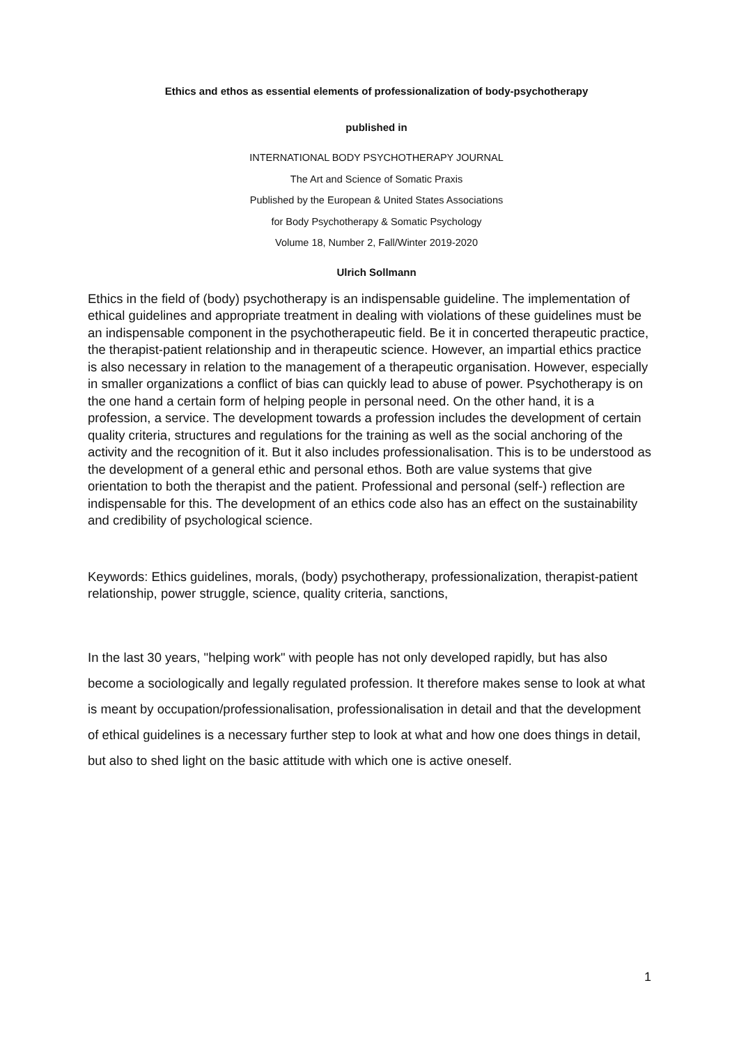Ethics and ethos as essential elements of professionalization of body-psychotherapy
published in
INTERNATIONAL BODY PSYCHOTHERAPY JOURNAL
The Art and Science of Somatic Praxis
Published by the European & United States Associations
for Body Psychotherapy & Somatic Psychology
Volume 18, Number 2, Fall/Winter 2019-2020
Ulrich Sollmann
Ethics in the field of (body) psychotherapy is an indispensable guideline. The implementation of ethical guidelines and appropriate treatment in dealing with violations of these guidelines must be an indispensable component in the psychotherapeutic field. Be it in concerted therapeutic practice, the therapist-patient relationship and in therapeutic science. However, an impartial ethics practice is also necessary in relation to the management of a therapeutic organisation. However, especially in smaller organizations a conflict of bias can quickly lead to abuse of power. Psychotherapy is on the one hand a certain form of helping people in personal need. On the other hand, it is a profession, a service. The development towards a profession includes the development of certain quality criteria, structures and regulations for the training as well as the social anchoring of the activity and the recognition of it. But it also includes professionalisation. This is to be understood as the development of a general ethic and personal ethos. Both are value systems that give orientation to both the therapist and the patient. Professional and personal (self-) reflection are indispensable for this. The development of an ethics code also has an effect on the sustainability and credibility of psychological science.
Keywords: Ethics guidelines, morals, (body) psychotherapy, professionalization, therapist-patient relationship, power struggle, science, quality criteria, sanctions,
In the last 30 years, "helping work" with people has not only developed rapidly, but has also become a sociologically and legally regulated profession. It therefore makes sense to look at what is meant by occupation/professionalisation, professionalisation in detail and that the development of ethical guidelines is a necessary further step to look at what and how one does things in detail, but also to shed light on the basic attitude with which one is active oneself.
1